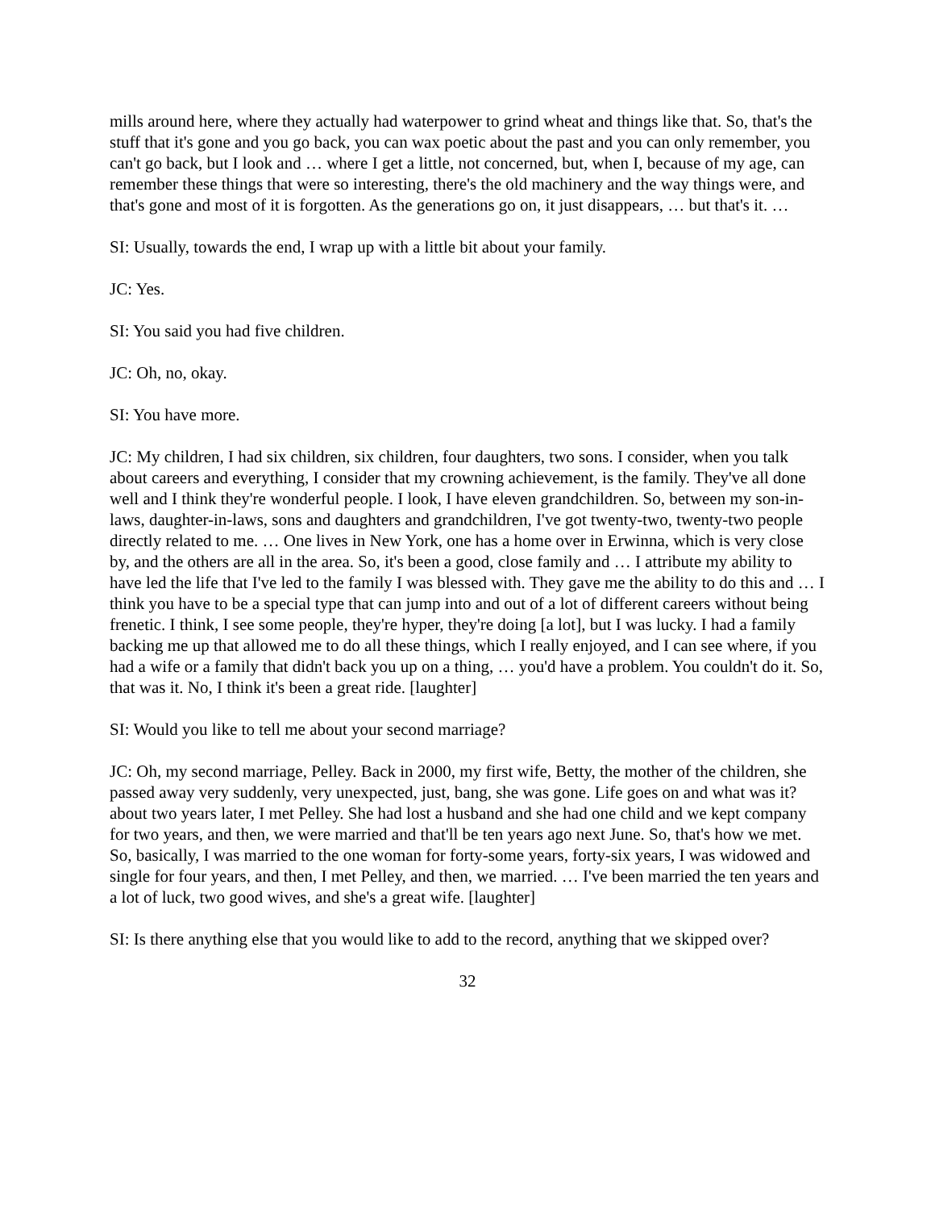mills around here, where they actually had waterpower to grind wheat and things like that. So, that's the stuff that it's gone and you go back, you can wax poetic about the past and you can only remember, you can't go back, but I look and … where I get a little, not concerned, but, when I, because of my age, can remember these things that were so interesting, there's the old machinery and the way things were, and that's gone and most of it is forgotten. As the generations go on, it just disappears, … but that's it. …
SI: Usually, towards the end, I wrap up with a little bit about your family.
JC: Yes.
SI: You said you had five children.
JC: Oh, no, okay.
SI: You have more.
JC: My children, I had six children, six children, four daughters, two sons. I consider, when you talk about careers and everything, I consider that my crowning achievement, is the family. They've all done well and I think they're wonderful people. I look, I have eleven grandchildren. So, between my son-in-laws, daughter-in-laws, sons and daughters and grandchildren, I've got twenty-two, twenty-two people directly related to me. … One lives in New York, one has a home over in Erwinna, which is very close by, and the others are all in the area. So, it's been a good, close family and … I attribute my ability to have led the life that I've led to the family I was blessed with. They gave me the ability to do this and … I think you have to be a special type that can jump into and out of a lot of different careers without being frenetic. I think, I see some people, they're hyper, they're doing [a lot], but I was lucky. I had a family backing me up that allowed me to do all these things, which I really enjoyed, and I can see where, if you had a wife or a family that didn't back you up on a thing, … you'd have a problem. You couldn't do it. So, that was it. No, I think it's been a great ride. [laughter]
SI: Would you like to tell me about your second marriage?
JC: Oh, my second marriage, Pelley. Back in 2000, my first wife, Betty, the mother of the children, she passed away very suddenly, very unexpected, just, bang, she was gone. Life goes on and what was it? about two years later, I met Pelley. She had lost a husband and she had one child and we kept company for two years, and then, we were married and that'll be ten years ago next June. So, that's how we met. So, basically, I was married to the one woman for forty-some years, forty-six years, I was widowed and single for four years, and then, I met Pelley, and then, we married. … I've been married the ten years and a lot of luck, two good wives, and she's a great wife. [laughter]
SI: Is there anything else that you would like to add to the record, anything that we skipped over?
32